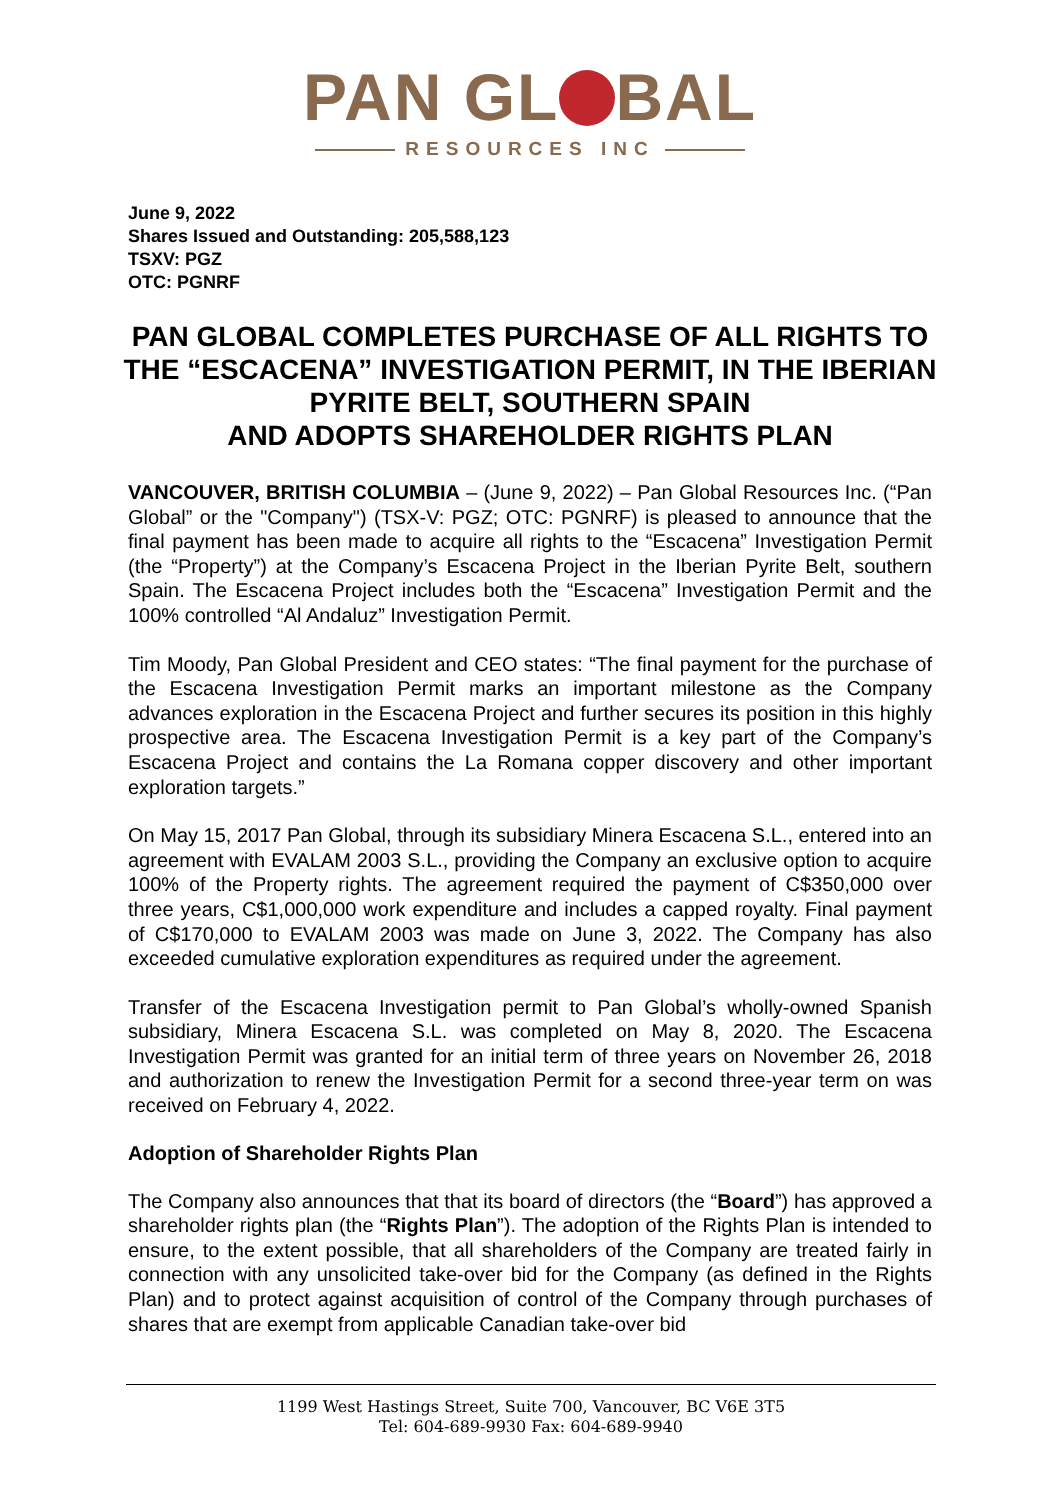PAN GL BAL
RESOURCES INC
June 9, 2022
Shares Issued and Outstanding: 205,588,123
TSXV: PGZ
OTC: PGNRF
PAN GLOBAL COMPLETES PURCHASE OF ALL RIGHTS TO THE “ESCACENA” INVESTIGATION PERMIT, IN THE IBERIAN PYRITE BELT, SOUTHERN SPAIN
AND ADOPTS SHAREHOLDER RIGHTS PLAN
VANCOUVER, BRITISH COLUMBIA – (June 9, 2022) – Pan Global Resources Inc. (“Pan Global” or the "Company") (TSX-V: PGZ; OTC: PGNRF) is pleased to announce that the final payment has been made to acquire all rights to the “Escacena” Investigation Permit (the “Property”) at the Company’s Escacena Project in the Iberian Pyrite Belt, southern Spain. The Escacena Project includes both the “Escacena” Investigation Permit and the 100% controlled “Al Andaluz” Investigation Permit.
Tim Moody, Pan Global President and CEO states: “The final payment for the purchase of the Escacena Investigation Permit marks an important milestone as the Company advances exploration in the Escacena Project and further secures its position in this highly prospective area. The Escacena Investigation Permit is a key part of the Company’s Escacena Project and contains the La Romana copper discovery and other important exploration targets.”
On May 15, 2017 Pan Global, through its subsidiary Minera Escacena S.L., entered into an agreement with EVALAM 2003 S.L., providing the Company an exclusive option to acquire 100% of the Property rights. The agreement required the payment of C$350,000 over three years, C$1,000,000 work expenditure and includes a capped royalty. Final payment of C$170,000 to EVALAM 2003 was made on June 3, 2022. The Company has also exceeded cumulative exploration expenditures as required under the agreement.
Transfer of the Escacena Investigation permit to Pan Global’s wholly-owned Spanish subsidiary, Minera Escacena S.L. was completed on May 8, 2020. The Escacena Investigation Permit was granted for an initial term of three years on November 26, 2018 and authorization to renew the Investigation Permit for a second three-year term on was received on February 4, 2022.
Adoption of Shareholder Rights Plan
The Company also announces that that its board of directors (the “Board”) has approved a shareholder rights plan (the “Rights Plan”). The adoption of the Rights Plan is intended to ensure, to the extent possible, that all shareholders of the Company are treated fairly in connection with any unsolicited take-over bid for the Company (as defined in the Rights Plan) and to protect against acquisition of control of the Company through purchases of shares that are exempt from applicable Canadian take-over bid
1199 West Hastings Street, Suite 700, Vancouver, BC V6E 3T5
Tel: 604-689-9930 Fax: 604-689-9940